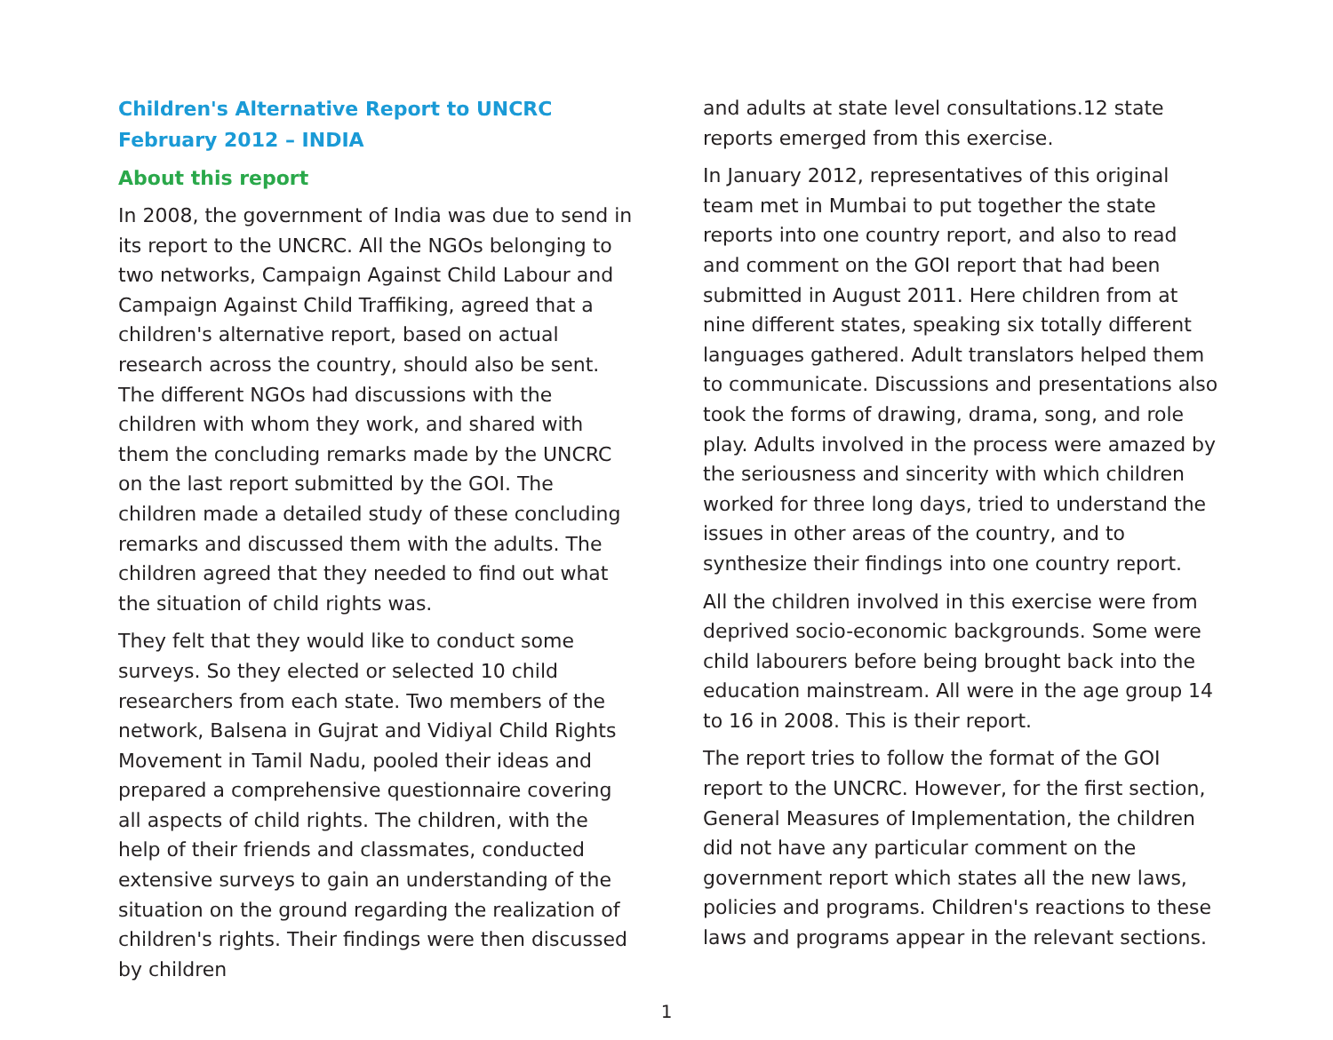Children's Alternative Report to UNCRC
February 2012 – INDIA
About this report
In 2008, the government of India was due to send in its report to the UNCRC. All the NGOs belonging to two networks, Campaign Against Child Labour and Campaign Against Child Traffiking, agreed that a children's alternative report, based on actual research across the country, should also be sent. The different NGOs had discussions with the children with whom they work, and shared with them the concluding remarks made by the UNCRC on the last report submitted by the GOI. The children made a detailed study of these concluding remarks and discussed them with the adults. The children agreed that they needed to find out what the situation of child rights was.
They felt that they would like to conduct some surveys. So they elected or selected 10 child researchers from each state. Two members of the network, Balsena in Gujrat and Vidiyal Child Rights Movement in Tamil Nadu, pooled their ideas and prepared a comprehensive questionnaire covering all aspects of child rights. The children, with the help of their friends and classmates, conducted extensive surveys to gain an understanding of the situation on the ground regarding the realization of children's rights. Their findings were then discussed by children
and adults at state level consultations.12 state reports emerged from this exercise.
In January 2012, representatives of this original team met in Mumbai to put together the state reports into one country report, and also to read and comment on the GOI report that had been submitted in August 2011. Here children from at nine different states, speaking six totally different languages gathered. Adult translators helped them to communicate. Discussions and presentations also took the forms of drawing, drama, song, and role play. Adults involved in the process were amazed by the seriousness and sincerity with which children worked for three long days, tried to understand the issues in other areas of the country, and to synthesize their findings into one country report.
All the children involved in this exercise were from deprived socio-economic backgrounds. Some were child labourers before being brought back into the education mainstream. All were in the age group 14 to 16 in 2008. This is their report.
The report tries to follow the format of the GOI report to the UNCRC. However, for the first section, General Measures of Implementation, the children did not have any particular comment on the government report which states all the new laws, policies and programs. Children's reactions to these laws and programs appear in the relevant sections.
1